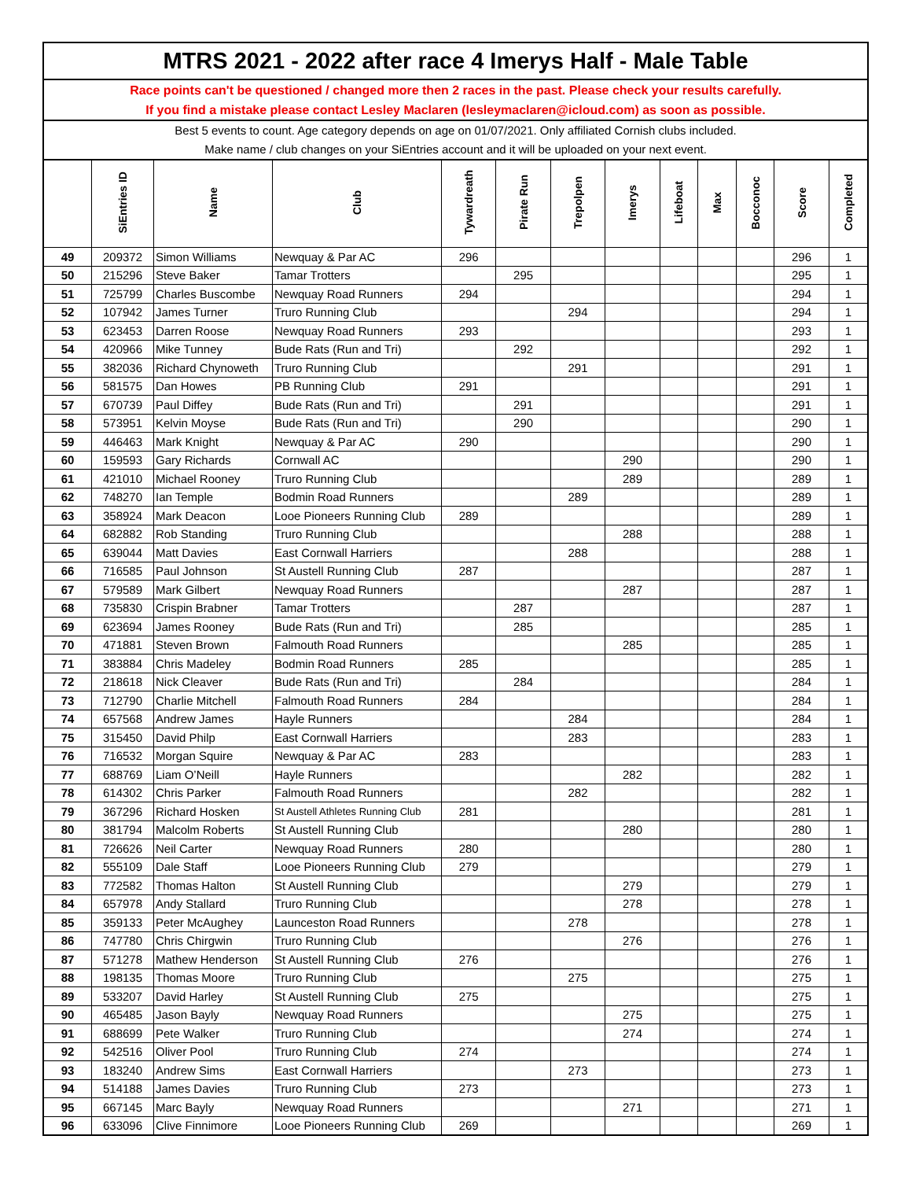MTRS 2021 - 2022 after race 4 Imerys Half - Male Table
Race points can't be questioned / changed more then 2 races in the past. Please check your results carefully.
If you find a mistake please contact Lesley Maclaren (lesleymaclaren@icloud.com) as soon as possible.
Best 5 events to count. Age category depends on age on 01/07/2021. Only affiliated Cornish clubs included.
Make name / club changes on your SiEntries account and it will be uploaded on your next event.
| | SiEntries ID | Name | Club | Tywardreath | Pirate Run | Trepolpen | Imerys | Lifeboat | Max | Bocconoc | Score | Completed |
| --- | --- | --- | --- | --- | --- | --- | --- | --- | --- | --- | --- | --- |
| 49 | 209372 | Simon Williams | Newquay & Par AC | 296 | | | | | | | 296 | 1 |
| 50 | 215296 | Steve Baker | Tamar Trotters | | 295 | | | | | | 295 | 1 |
| 51 | 725799 | Charles Buscombe | Newquay Road Runners | 294 | | | | | | | 294 | 1 |
| 52 | 107942 | James Turner | Truro Running Club | | | 294 | | | | | 294 | 1 |
| 53 | 623453 | Darren Roose | Newquay Road Runners | 293 | | | | | | | 293 | 1 |
| 54 | 420966 | Mike Tunney | Bude Rats (Run and Tri) | | 292 | | | | | | 292 | 1 |
| 55 | 382036 | Richard Chynoweth | Truro Running Club | | | 291 | | | | | 291 | 1 |
| 56 | 581575 | Dan Howes | PB Running Club | 291 | | | | | | | 291 | 1 |
| 57 | 670739 | Paul Diffey | Bude Rats (Run and Tri) | | 291 | | | | | | 291 | 1 |
| 58 | 573951 | Kelvin Moyse | Bude Rats (Run and Tri) | | 290 | | | | | | 290 | 1 |
| 59 | 446463 | Mark Knight | Newquay & Par AC | 290 | | | | | | | 290 | 1 |
| 60 | 159593 | Gary Richards | Cornwall AC | | | | 290 | | | | 290 | 1 |
| 61 | 421010 | Michael Rooney | Truro Running Club | | | | 289 | | | | 289 | 1 |
| 62 | 748270 | Ian Temple | Bodmin Road Runners | | | 289 | | | | | 289 | 1 |
| 63 | 358924 | Mark Deacon | Looe Pioneers Running Club | 289 | | | | | | | 289 | 1 |
| 64 | 682882 | Rob Standing | Truro Running Club | | | | 288 | | | | 288 | 1 |
| 65 | 639044 | Matt Davies | East Cornwall Harriers | | | 288 | | | | | 288 | 1 |
| 66 | 716585 | Paul Johnson | St Austell Running Club | 287 | | | | | | | 287 | 1 |
| 67 | 579589 | Mark Gilbert | Newquay Road Runners | | | | 287 | | | | 287 | 1 |
| 68 | 735830 | Crispin Brabner | Tamar Trotters | | 287 | | | | | | 287 | 1 |
| 69 | 623694 | James Rooney | Bude Rats (Run and Tri) | | 285 | | | | | | 285 | 1 |
| 70 | 471881 | Steven Brown | Falmouth Road Runners | | | | 285 | | | | 285 | 1 |
| 71 | 383884 | Chris Madeley | Bodmin Road Runners | 285 | | | | | | | 285 | 1 |
| 72 | 218618 | Nick Cleaver | Bude Rats (Run and Tri) | | 284 | | | | | | 284 | 1 |
| 73 | 712790 | Charlie Mitchell | Falmouth Road Runners | 284 | | | | | | | 284 | 1 |
| 74 | 657568 | Andrew James | Hayle Runners | | | 284 | | | | | 284 | 1 |
| 75 | 315450 | David Philp | East Cornwall Harriers | | | 283 | | | | | 283 | 1 |
| 76 | 716532 | Morgan Squire | Newquay & Par AC | 283 | | | | | | | 283 | 1 |
| 77 | 688769 | Liam O’Neill | Hayle Runners | | | | 282 | | | | 282 | 1 |
| 78 | 614302 | Chris Parker | Falmouth Road Runners | | | 282 | | | | | 282 | 1 |
| 79 | 367296 | Richard Hosken | St Austell Athletes Running Club | 281 | | | | | | | 281 | 1 |
| 80 | 381794 | Malcolm Roberts | St Austell Running Club | | | | 280 | | | | 280 | 1 |
| 81 | 726626 | Neil Carter | Newquay Road Runners | 280 | | | | | | | 280 | 1 |
| 82 | 555109 | Dale Staff | Looe Pioneers Running Club | 279 | | | | | | | 279 | 1 |
| 83 | 772582 | Thomas Halton | St Austell Running Club | | | | 279 | | | | 279 | 1 |
| 84 | 657978 | Andy Stallard | Truro Running Club | | | | 278 | | | | 278 | 1 |
| 85 | 359133 | Peter McAughey | Launceston Road Runners | | | 278 | | | | | 278 | 1 |
| 86 | 747780 | Chris Chirgwin | Truro Running Club | | | | 276 | | | | 276 | 1 |
| 87 | 571278 | Mathew Henderson | St Austell Running Club | 276 | | | | | | | 276 | 1 |
| 88 | 198135 | Thomas Moore | Truro Running Club | | | 275 | | | | | 275 | 1 |
| 89 | 533207 | David Harley | St Austell Running Club | 275 | | | | | | | 275 | 1 |
| 90 | 465485 | Jason Bayly | Newquay Road Runners | | | | 275 | | | | 275 | 1 |
| 91 | 688699 | Pete Walker | Truro Running Club | | | | 274 | | | | 274 | 1 |
| 92 | 542516 | Oliver Pool | Truro Running Club | 274 | | | | | | | 274 | 1 |
| 93 | 183240 | Andrew Sims | East Cornwall Harriers | | | 273 | | | | | 273 | 1 |
| 94 | 514188 | James Davies | Truro Running Club | 273 | | | | | | | 273 | 1 |
| 95 | 667145 | Marc Bayly | Newquay Road Runners | | | | 271 | | | | 271 | 1 |
| 96 | 633096 | Clive Finnimore | Looe Pioneers Running Club | 269 | | | | | | | 269 | 1 |